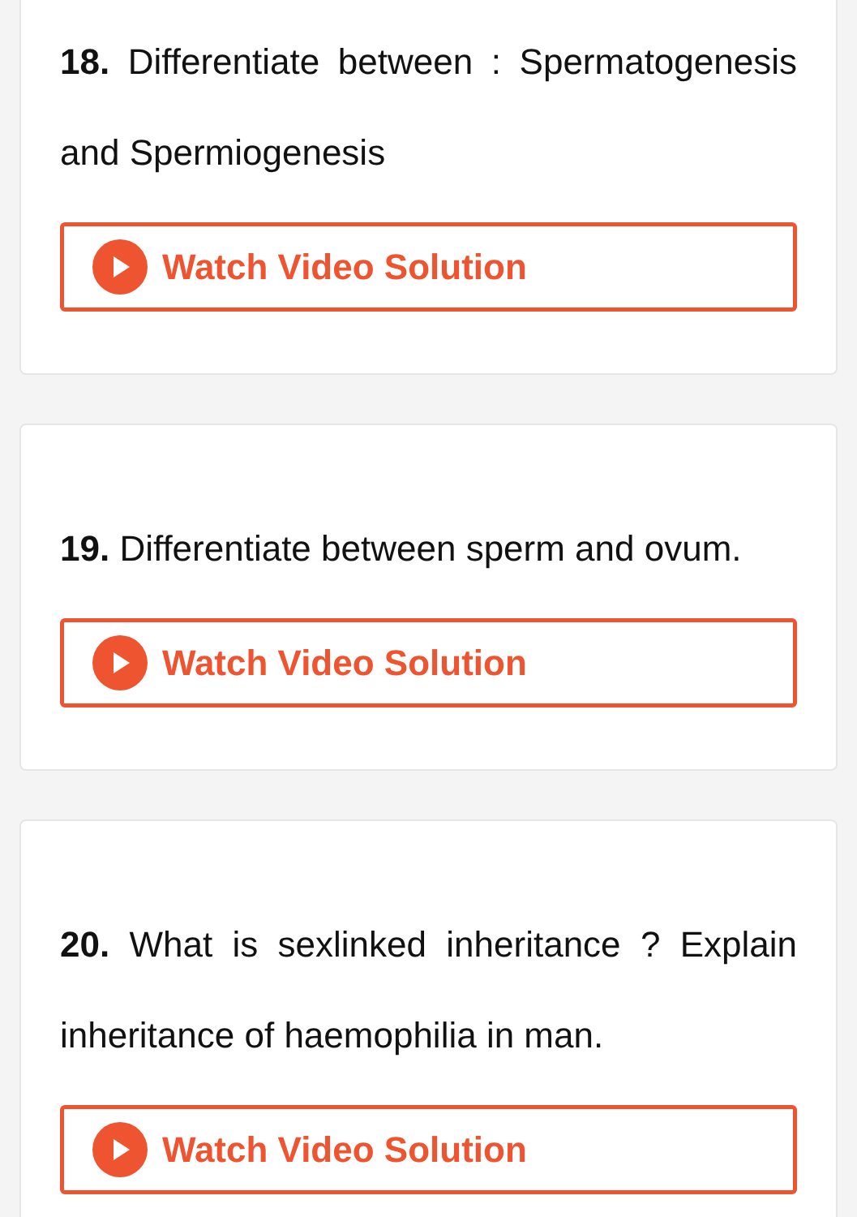18. Differentiate between : Spermatogenesis and Spermiogenesis
Watch Video Solution
19. Differentiate between sperm and ovum.
Watch Video Solution
20. What is sexlinked inheritance ? Explain inheritance of haemophilia in man.
Watch Video Solution